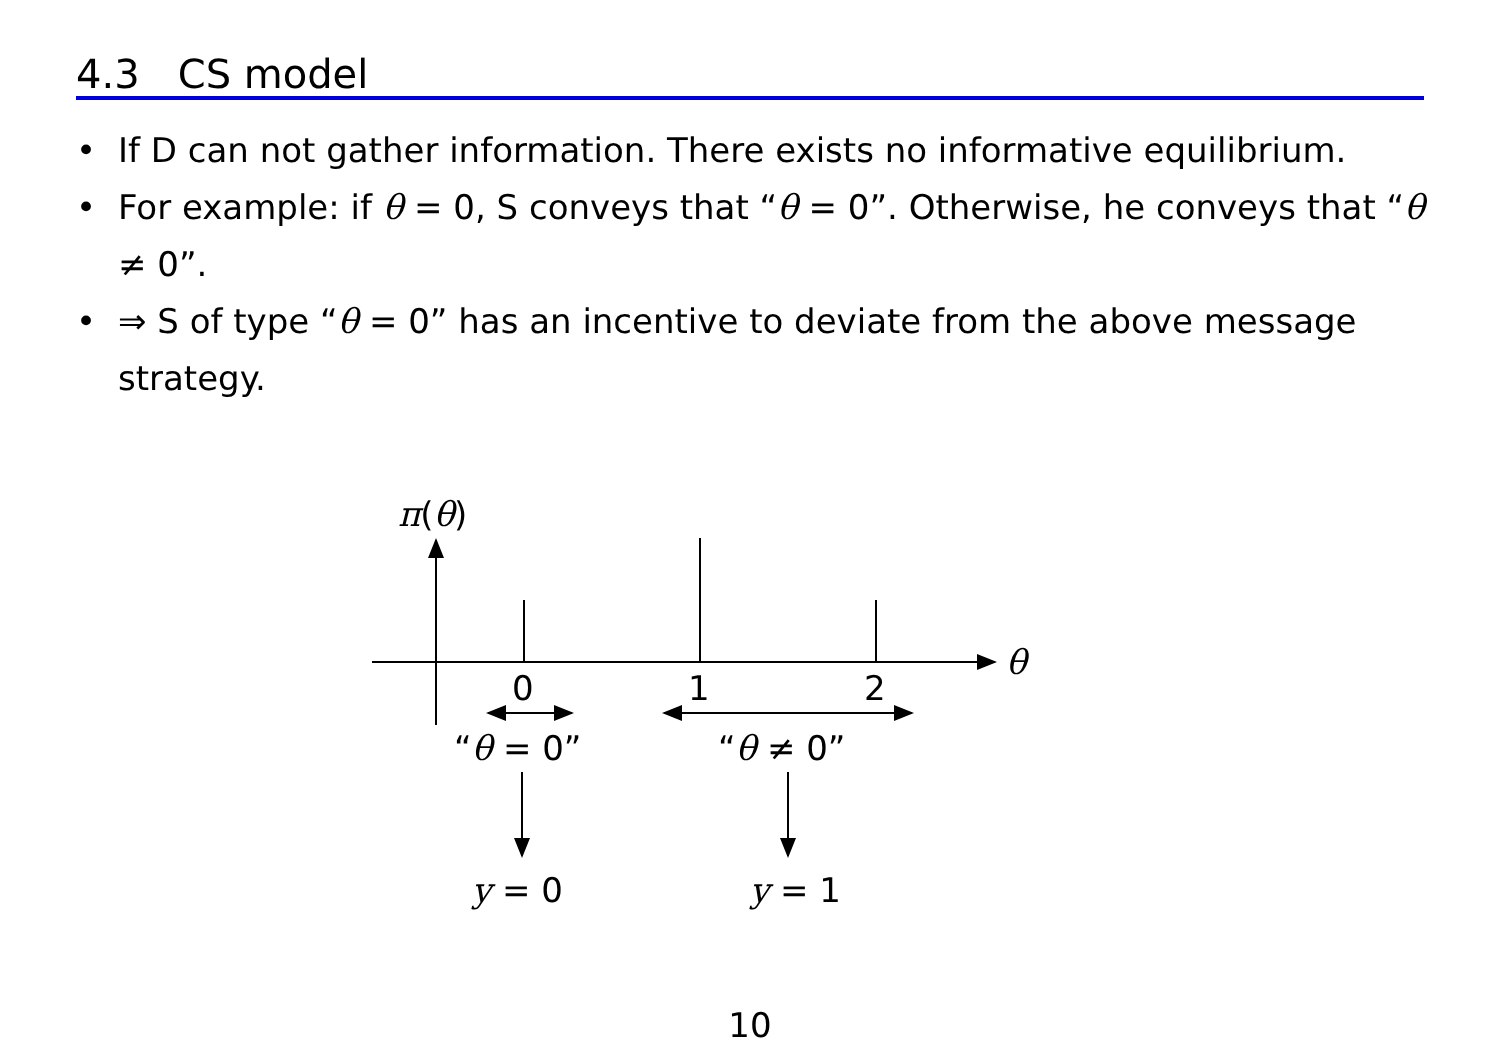4.3 CS model
• If D can not gather information. There exists no informative equilibrium.
• For example: if θ = 0, S conveys that “θ = 0”. Otherwise, he conveys that “θ ≠ 0”.
• ⇒ S of type “θ = 0” has an incentive to deviate from the above message strategy.
π(θ)
θ
0 1 2
“θ = 0” “θ ≠ 0”
y = 0 y = 1
10